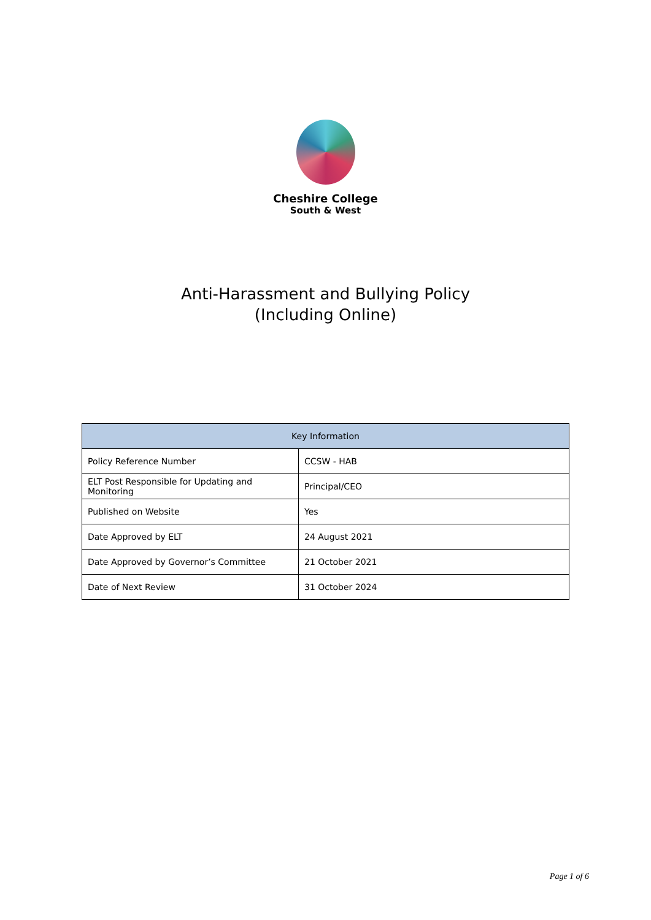Cheshire College
South & West
Anti-Harassment and Bullying Policy
(Including Online)
| Key Information | |
| --- | --- |
| Policy Reference Number | CCSW - HAB |
| ELT Post Responsible for Updating and Monitoring | Principal/CEO |
| Published on Website | Yes |
| Date Approved by ELT | 24 August 2021 |
| Date Approved by Governor’s Committee | 21 October 2021 |
| Date of Next Review | 31 October 2024 |
Page 1 of 6